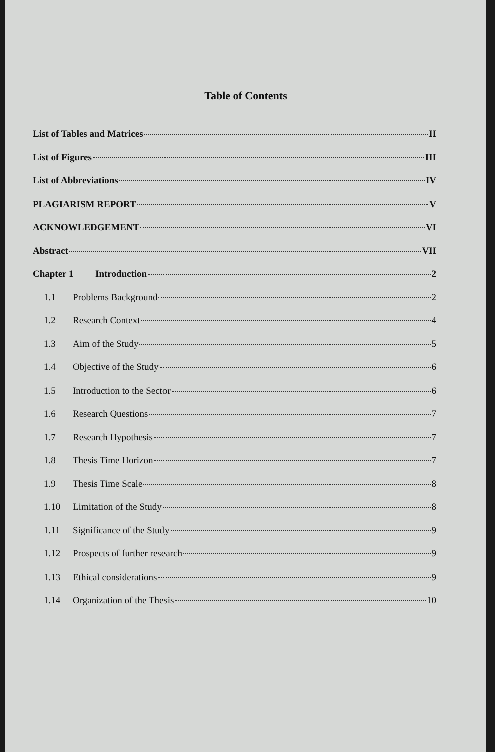Table of Contents
List of Tables and Matrices II
List of Figures III
List of Abbreviations IV
PLAGIARISM REPORT V
ACKNOWLEDGEMENT VI
Abstract VII
Chapter 1 Introduction 2
1.1 Problems Background 2
1.2 Research Context 4
1.3 Aim of the Study 5
1.4 Objective of the Study 6
1.5 Introduction to the Sector 6
1.6 Research Questions 7
1.7 Research Hypothesis 7
1.8 Thesis Time Horizon 7
1.9 Thesis Time Scale 8
1.10 Limitation of the Study 8
1.11 Significance of the Study 9
1.12 Prospects of further research 9
1.13 Ethical considerations 9
1.14 Organization of the Thesis 10